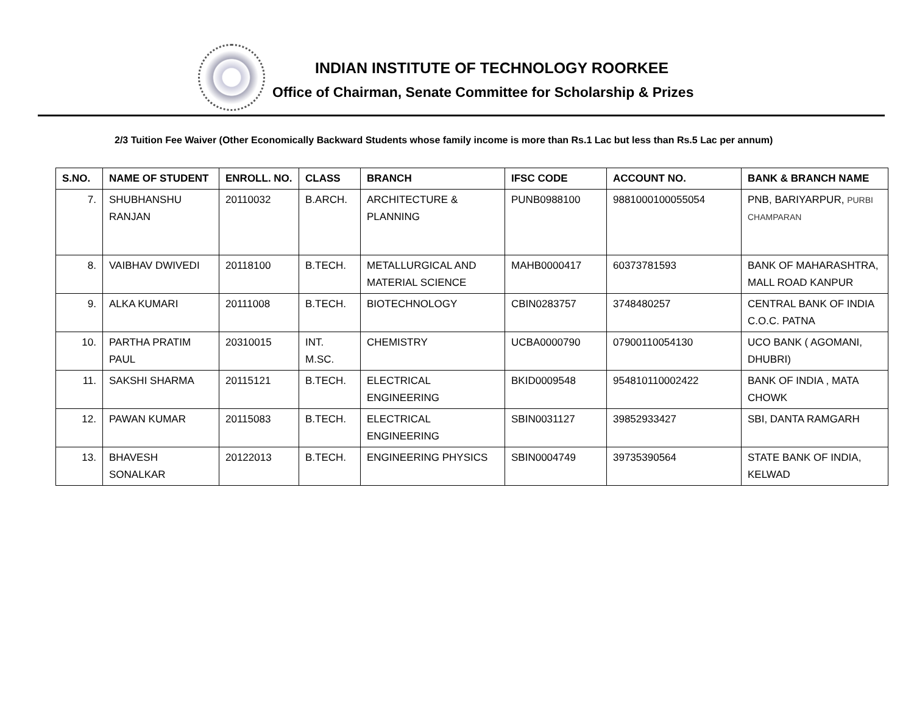INDIAN INSTITUTE OF TECHNOLOGY ROORKEE
Office of Chairman, Senate Committee for Scholarship & Prizes
2/3 Tuition Fee Waiver (Other Economically Backward Students whose family income is more than Rs.1 Lac but less than Rs.5 Lac per annum)
| S.NO. | NAME OF STUDENT | ENROLL. NO. | CLASS | BRANCH | IFSC CODE | ACCOUNT NO. | BANK & BRANCH NAME |
| --- | --- | --- | --- | --- | --- | --- | --- |
| 7. | SHUBHANSHU RANJAN | 20110032 | B.ARCH. | ARCHITECTURE & PLANNING | PUNB0988100 | 9881000100055054 | PNB, BARIYARPUR, PURBI CHAMPARAN |
| 8. | VAIBHAV DWIVEDI | 20118100 | B.TECH. | METALLURGICAL AND MATERIAL SCIENCE | MAHB0000417 | 60373781593 | BANK OF MAHARASHTRA, MALL ROAD KANPUR |
| 9. | ALKA KUMARI | 20111008 | B.TECH. | BIOTECHNOLOGY | CBIN0283757 | 3748480257 | CENTRAL BANK OF INDIA C.O.C. PATNA |
| 10. | PARTHA PRATIM PAUL | 20310015 | INT. M.SC. | CHEMISTRY | UCBA0000790 | 07900110054130 | UCO BANK ( AGOMANI, DHUBRI) |
| 11. | SAKSHI SHARMA | 20115121 | B.TECH. | ELECTRICAL ENGINEERING | BKID0009548 | 954810110002422 | BANK OF INDIA , MATA CHOWK |
| 12. | PAWAN KUMAR | 20115083 | B.TECH. | ELECTRICAL ENGINEERING | SBIN0031127 | 39852933427 | SBI, DANTA RAMGARH |
| 13. | BHAVESH SONALKAR | 20122013 | B.TECH. | ENGINEERING PHYSICS | SBIN0004749 | 39735390564 | STATE BANK OF INDIA, KELWAD |